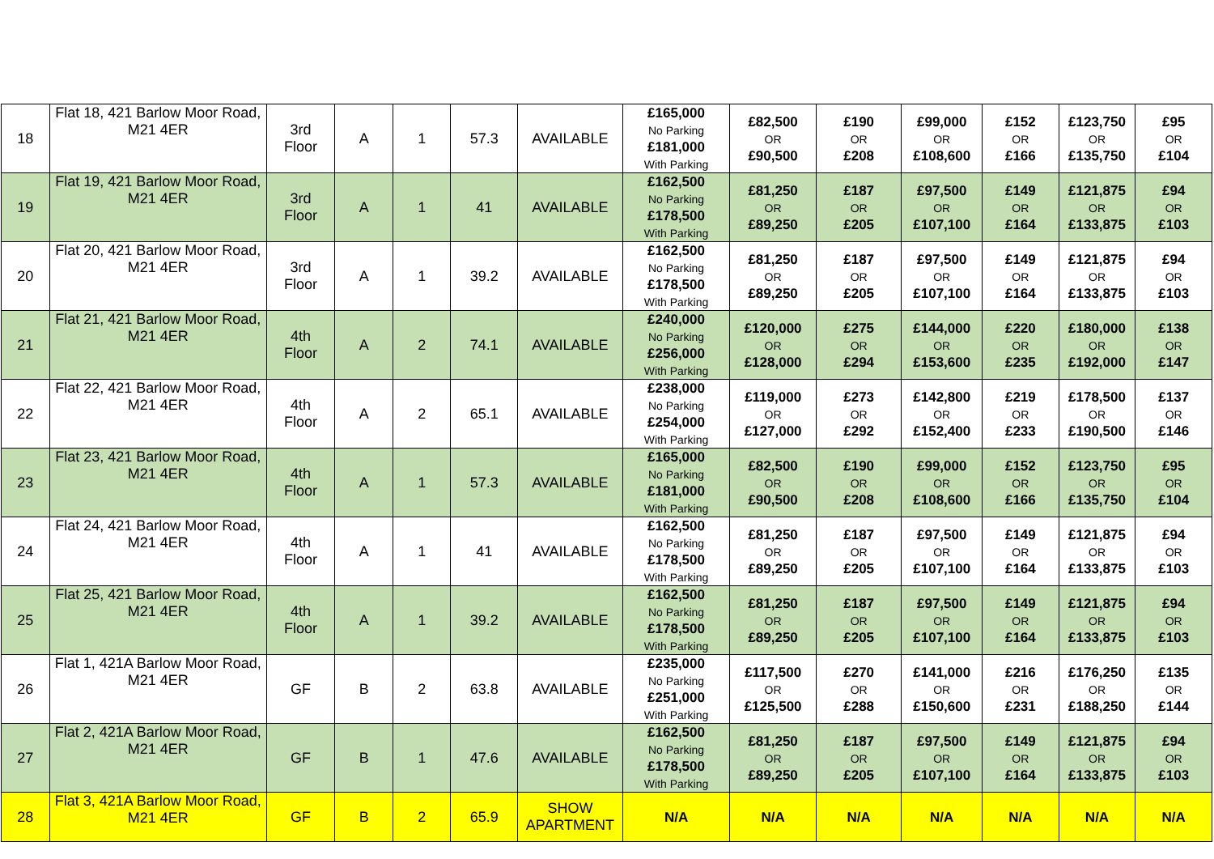| 18 | Flat 18, 421 Barlow Moor Road, M21 4ER | 3rd Floor | A | 1 | 57.3 | AVAILABLE | £165,000 No Parking £181,000 With Parking | £82,500 OR £90,500 | £190 OR £208 | £99,000 OR £108,600 | £152 OR £166 | £123,750 OR £135,750 | £95 OR £104 |
| 19 | Flat 19, 421 Barlow Moor Road, M21 4ER | 3rd Floor | A | 1 | 41 | AVAILABLE | £162,500 No Parking £178,500 With Parking | £81,250 OR £89,250 | £187 OR £205 | £97,500 OR £107,100 | £149 OR £164 | £121,875 OR £133,875 | £94 OR £103 |
| 20 | Flat 20, 421 Barlow Moor Road, M21 4ER | 3rd Floor | A | 1 | 39.2 | AVAILABLE | £162,500 No Parking £178,500 With Parking | £81,250 OR £89,250 | £187 OR £205 | £97,500 OR £107,100 | £149 OR £164 | £121,875 OR £133,875 | £94 OR £103 |
| 21 | Flat 21, 421 Barlow Moor Road, M21 4ER | 4th Floor | A | 2 | 74.1 | AVAILABLE | £240,000 No Parking £256,000 With Parking | £120,000 OR £128,000 | £275 OR £294 | £144,000 OR £153,600 | £220 OR £235 | £180,000 OR £192,000 | £138 OR £147 |
| 22 | Flat 22, 421 Barlow Moor Road, M21 4ER | 4th Floor | A | 2 | 65.1 | AVAILABLE | £238,000 No Parking £254,000 With Parking | £119,000 OR £127,000 | £273 OR £292 | £142,800 OR £152,400 | £219 OR £233 | £178,500 OR £190,500 | £137 OR £146 |
| 23 | Flat 23, 421 Barlow Moor Road, M21 4ER | 4th Floor | A | 1 | 57.3 | AVAILABLE | £165,000 No Parking £181,000 With Parking | £82,500 OR £90,500 | £190 OR £208 | £99,000 OR £108,600 | £152 OR £166 | £123,750 OR £135,750 | £95 OR £104 |
| 24 | Flat 24, 421 Barlow Moor Road, M21 4ER | 4th Floor | A | 1 | 41 | AVAILABLE | £162,500 No Parking £178,500 With Parking | £81,250 OR £89,250 | £187 OR £205 | £97,500 OR £107,100 | £149 OR £164 | £121,875 OR £133,875 | £94 OR £103 |
| 25 | Flat 25, 421 Barlow Moor Road, M21 4ER | 4th Floor | A | 1 | 39.2 | AVAILABLE | £162,500 No Parking £178,500 With Parking | £81,250 OR £89,250 | £187 OR £205 | £97,500 OR £107,100 | £149 OR £164 | £121,875 OR £133,875 | £94 OR £103 |
| 26 | Flat 1, 421A Barlow Moor Road, M21 4ER | GF | B | 2 | 63.8 | AVAILABLE | £235,000 No Parking £251,000 With Parking | £117,500 OR £125,500 | £270 OR £288 | £141,000 OR £150,600 | £216 OR £231 | £176,250 OR £188,250 | £135 OR £144 |
| 27 | Flat 2, 421A Barlow Moor Road, M21 4ER | GF | B | 1 | 47.6 | AVAILABLE | £162,500 No Parking £178,500 With Parking | £81,250 OR £89,250 | £187 OR £205 | £97,500 OR £107,100 | £149 OR £164 | £121,875 OR £133,875 | £94 OR £103 |
| 28 | Flat 3, 421A Barlow Moor Road, M21 4ER | GF | B | 2 | 65.9 | SHOW APARTMENT | N/A | N/A | N/A | N/A | N/A | N/A | N/A |